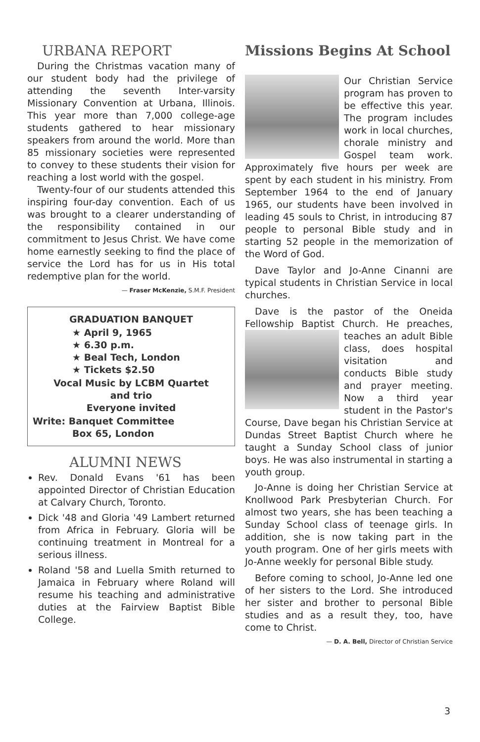URBANA REPORT
During the Christmas vacation many of our student body had the privilege of attending the seventh Inter-varsity Missionary Convention at Urbana, Illinois. This year more than 7,000 college-age students gathered to hear missionary speakers from around the world. More than 85 missionary societies were represented to convey to these students their vision for reaching a lost world with the gospel.
Twenty-four of our students attended this inspiring four-day convention. Each of us was brought to a clearer understanding of the responsibility contained in our commitment to Jesus Christ. We have come home earnestly seeking to find the place of service the Lord has for us in His total redemptive plan for the world.
— Fraser McKenzie, S.M.F. President
GRADUATION BANQUET
★ April 9, 1965
★ 6.30 p.m.
★ Beal Tech, London
★ Tickets $2.50
Vocal Music by LCBM Quartet
and trio
Everyone invited
Write: Banquet Committee
Box 65, London
ALUMNI NEWS
Rev. Donald Evans '61 has been appointed Director of Christian Education at Calvary Church, Toronto.
Dick '48 and Gloria '49 Lambert returned from Africa in February. Gloria will be continuing treatment in Montreal for a serious illness.
Roland '58 and Luella Smith returned to Jamaica in February where Roland will resume his teaching and administrative duties at the Fairview Baptist Bible College.
Missions Begins At School
Our Christian Service program has proven to be effective this year. The program includes work in local churches, chorale ministry and Gospel team work. Approximately five hours per week are spent by each student in his ministry. From September 1964 to the end of January 1965, our students have been involved in leading 45 souls to Christ, in introducing 87 people to personal Bible study and in starting 52 people in the memorization of the Word of God.
Dave Taylor and Jo-Anne Cinanni are typical students in Christian Service in local churches.
Dave is the pastor of the Oneida Fellowship Baptist Church. He preaches, teaches an adult Bible class, does hospital visitation and conducts Bible study and prayer meeting. Now a third year student in the Pastor's Course, Dave began his Christian Service at Dundas Street Baptist Church where he taught a Sunday School class of junior boys. He was also instrumental in starting a youth group.
Jo-Anne is doing her Christian Service at Knollwood Park Presbyterian Church. For almost two years, she has been teaching a Sunday School class of teenage girls. In addition, she is now taking part in the youth program. One of her girls meets with Jo-Anne weekly for personal Bible study.
Before coming to school, Jo-Anne led one of her sisters to the Lord. She introduced her sister and brother to personal Bible studies and as a result they, too, have come to Christ.
— D. A. Bell, Director of Christian Service
3